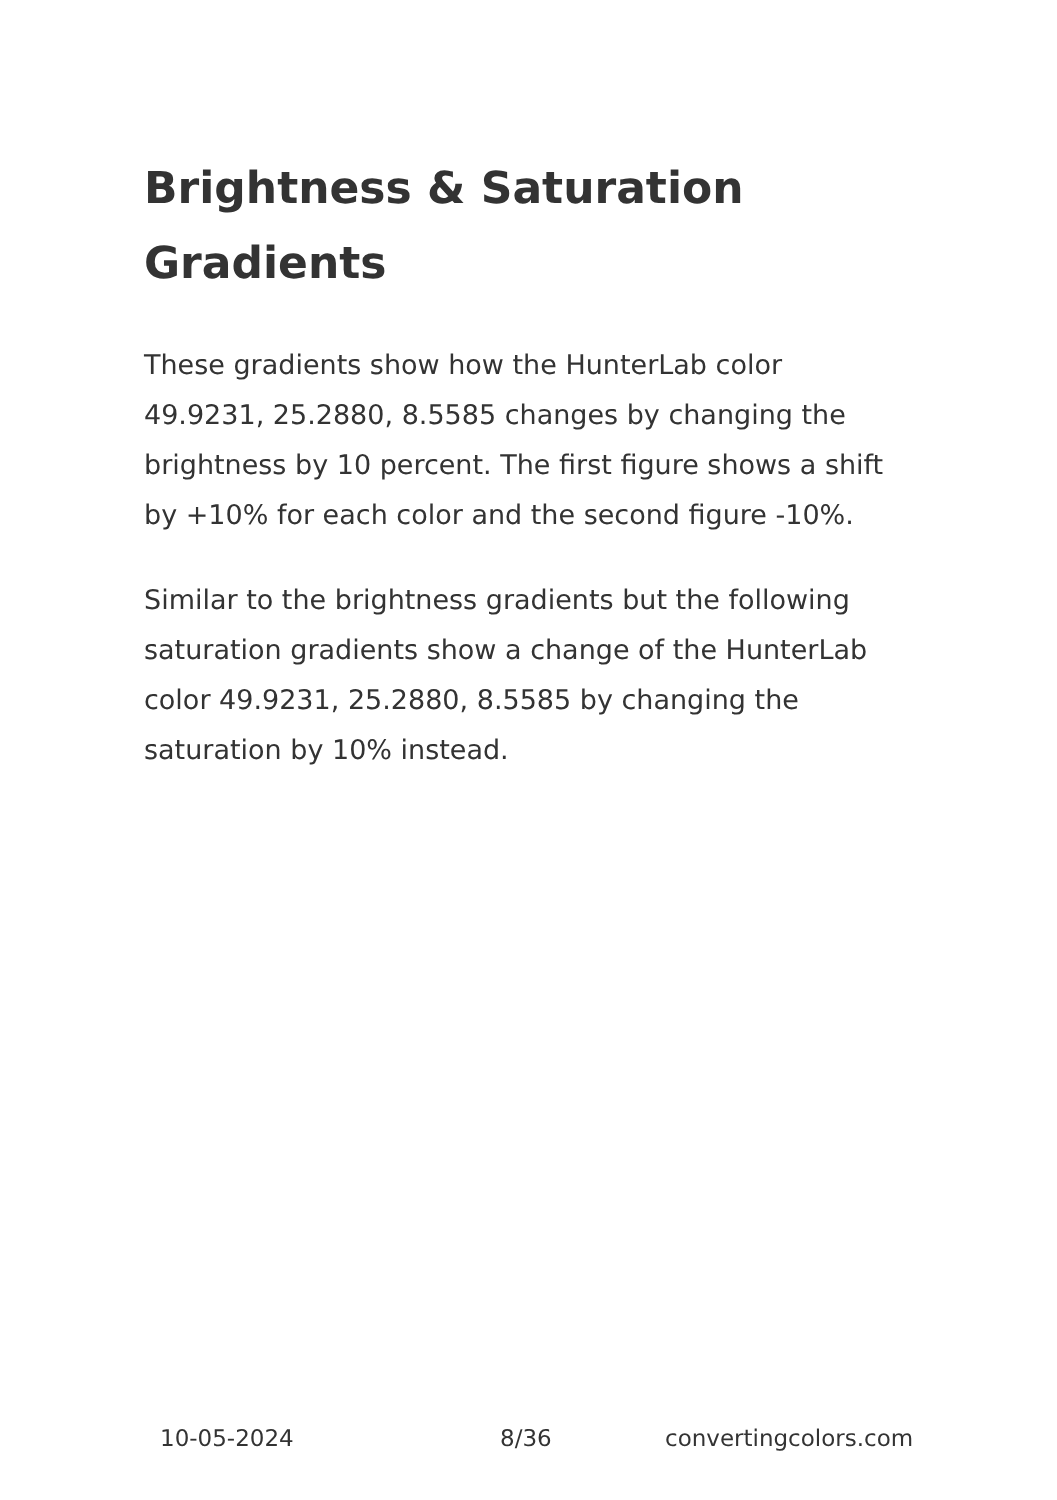Brightness & Saturation Gradients
These gradients show how the HunterLab color 49.9231, 25.2880, 8.5585 changes by changing the brightness by 10 percent. The first figure shows a shift by +10% for each color and the second figure -10%.
Similar to the brightness gradients but the following saturation gradients show a change of the HunterLab color 49.9231, 25.2880, 8.5585 by changing the saturation by 10% instead.
10-05-2024 8/36 convertingcolors.com